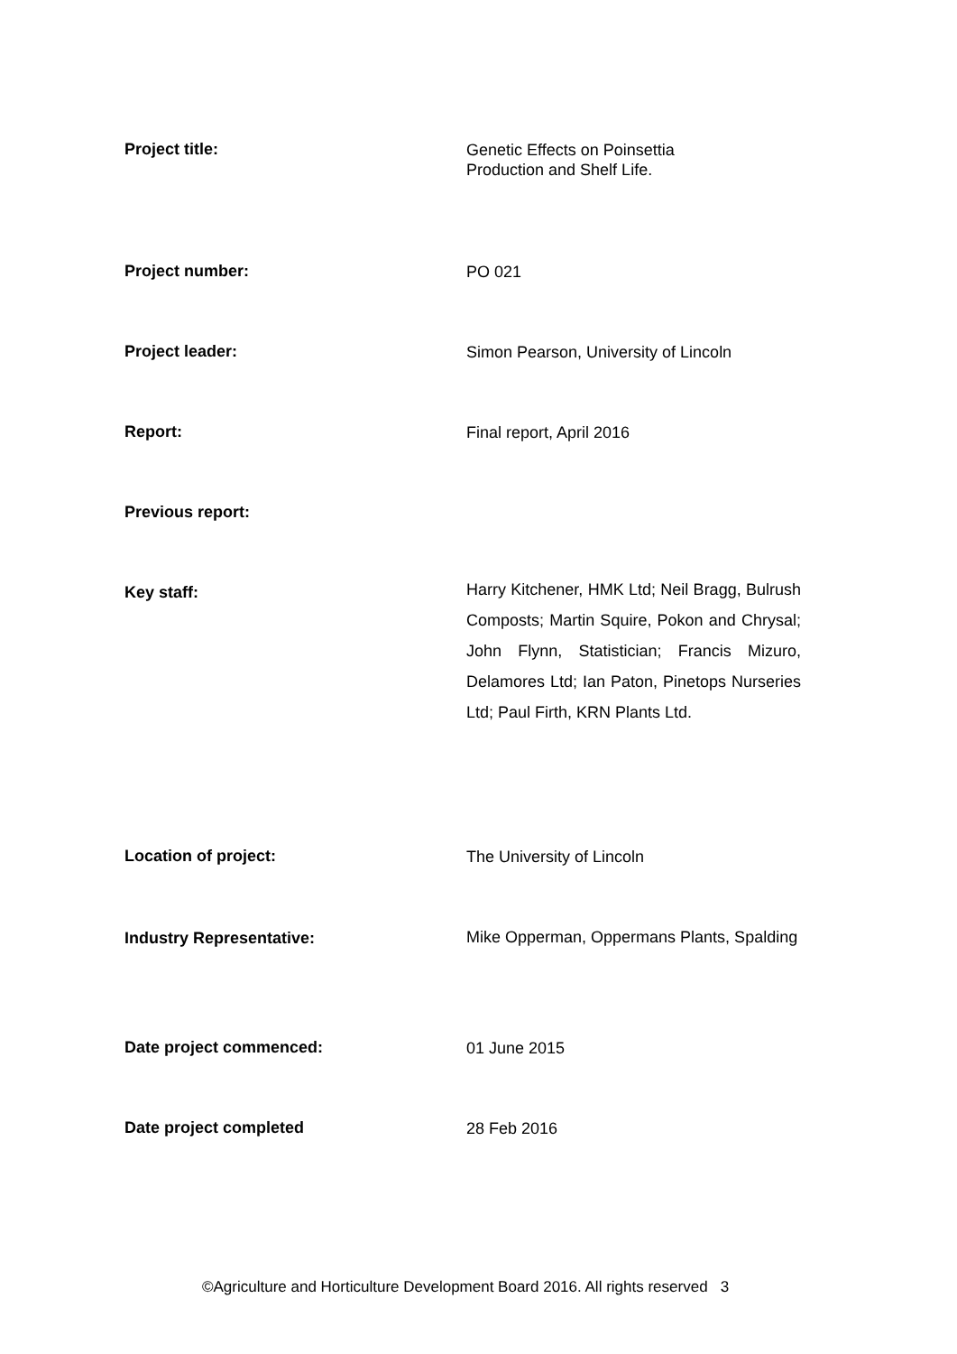Project title:
Genetic Effects on Poinsettia
Production and Shelf Life.
Project number:
PO 021
Project leader:
Simon Pearson, University of Lincoln
Report:
Final report, April 2016
Previous report:
Key staff:
Harry Kitchener, HMK Ltd; Neil Bragg, Bulrush Composts; Martin Squire, Pokon and Chrysal; John Flynn, Statistician; Francis Mizuro, Delamores Ltd; Ian Paton, Pinetops Nurseries Ltd; Paul Firth, KRN Plants Ltd.
Location of project:
The University of Lincoln
Industry Representative:
Mike Opperman, Oppermans Plants, Spalding
Date project commenced:
01 June 2015
Date project completed
28 Feb 2016
©Agriculture and Horticulture Development Board 2016. All rights reserved 3